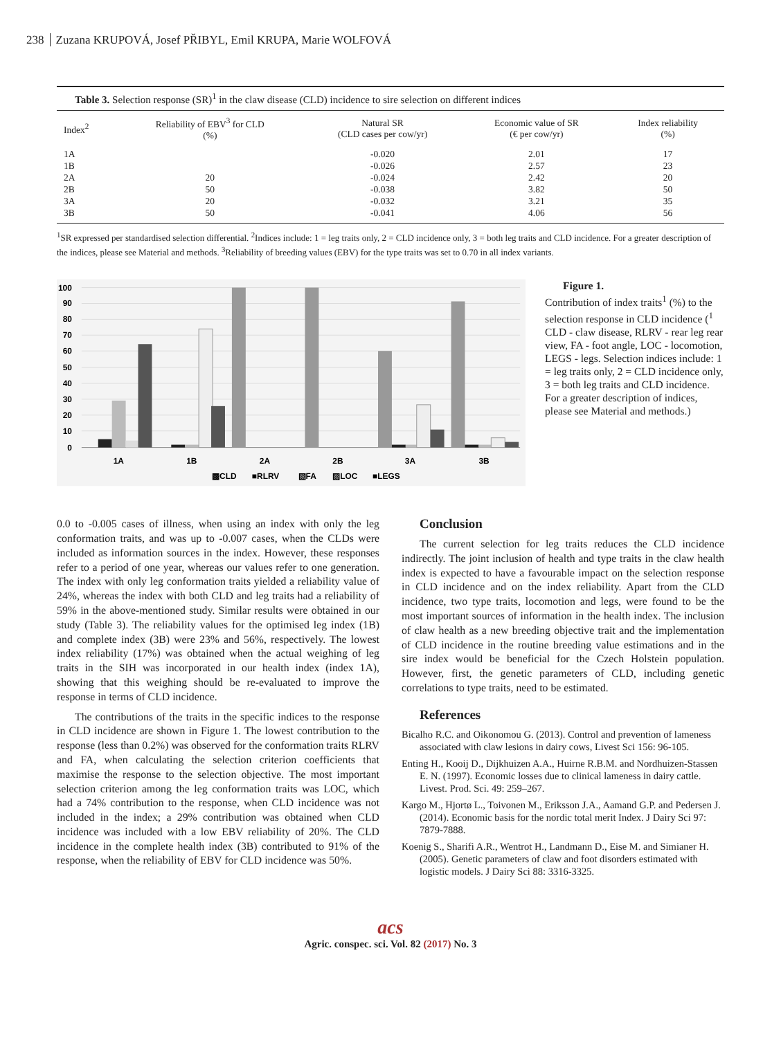238 Zuzana KRUPOVÁ, Josef PŘIBYL, Emil KRUPA, Marie WOLFOVÁ
Table 3. Selection response (SR) <sup>1</sup> in the claw disease (CLD) incidence to sire selection on different indices
| Index<sup>2</sup> | Reliability of EBV<sup>3</sup> for CLD (%) | Natural SR (CLD cases per cow/yr) | Economic value of SR (€ per cow/yr) | Index reliability (%) |
| --- | --- | --- | --- | --- |
| 1A | | -0.020 | 2.01 | 17 |
| 1B | | -0.026 | 2.57 | 23 |
| 2A | 20 | -0.024 | 2.42 | 20 |
| 2B | 50 | -0.038 | 3.82 | 50 |
| 3A | 20 | -0.032 | 3.21 | 35 |
| 3B | 50 | -0.041 | 4.06 | 56 |
<sup>1</sup> SR expressed per standardised selection differential. <sup>2</sup>Indices include: 1 = leg traits only, 2 = CLD incidence only, 3 = both leg traits and CLD incidence. For a greater description of the indices, please see Material and methods. <sup>3</sup>Reliability of breeding values (EBV) for the type traits was set to 0.70 in all index variants.
100
90
80
70
60
50
40
30
20
10
0
1A
1B
2A
2B
3A
3B
▩CLD
■RLRV
▧FA
▨LOC
■LEGS
Figure 1.
Contribution of index traits<sup>1</sup> (%) to the selection response in CLD incidence (<sup>1</sup> CLD - claw disease, RLRV - rear leg rear view, FA - foot angle, LOC - locomotion, LEGS - legs. Selection indices include: 1 = leg traits only, 2 = CLD incidence only, 3 = both leg traits and CLD incidence. For a greater description of indices, please see Material and methods.)
0.0 to -0.005 cases of illness, when using an index with only the leg conformation traits, and was up to -0.007 cases, when the CLDs were included as information sources in the index. However, these responses refer to a period of one year, whereas our values refer to one generation. The index with only leg conformation traits yielded a reliability value of 24%, whereas the index with both CLD and leg traits had a reliability of 59% in the above-mentioned study. Similar results were obtained in our study (Table 3). The reliability values for the optimised leg index (1B) and complete index (3B) were 23% and 56%, respectively. The lowest index reliability (17%) was obtained when the actual weighing of leg traits in the SIH was incorporated in our health index (index 1A), showing that this weighing should be re-evaluated to improve the response in terms of CLD incidence.
The contributions of the traits in the specific indices to the response in CLD incidence are shown in Figure 1. The lowest contribution to the response (less than 0.2%) was observed for the conformation traits RLRV and FA, when calculating the selection criterion coefficients that maximise the response to the selection objective. The most important selection criterion among the leg conformation traits was LOC, which had a 74% contribution to the response, when CLD incidence was not included in the index; a 29% contribution was obtained when CLD incidence was included with a low EBV reliability of 20%. The CLD incidence in the complete health index (3B) contributed to 91% of the response, when the reliability of EBV for CLD incidence was 50%.
Conclusion
The current selection for leg traits reduces the CLD incidence indirectly. The joint inclusion of health and type traits in the claw health index is expected to have a favourable impact on the selection response in CLD incidence and on the index reliability. Apart from the CLD incidence, two type traits, locomotion and legs, were found to be the most important sources of information in the health index. The inclusion of claw health as a new breeding objective trait and the implementation of CLD incidence in the routine breeding value estimations and in the sire index would be beneficial for the Czech Holstein population. However, first, the genetic parameters of CLD, including genetic correlations to type traits, need to be estimated.
References
Bicalho R.C. and Oikonomou G. (2013). Control and prevention of lameness associated with claw lesions in dairy cows, Livest Sci 156: 96-105.
Enting H., Kooij D., Dijkhuizen A.A., Huirne R.B.M. and Nordhuizen-Stassen E. N. (1997). Economic losses due to clinical lameness in dairy cattle. Livest. Prod. Sci. 49: 259–267.
Kargo M., Hjortø L., Toivonen M., Eriksson J.A., Aamand G.P. and Pedersen J. (2014). Economic basis for the nordic total merit Index. J Dairy Sci 97: 7879-7888.
Koenig S., Sharifi A.R., Wentrot H., Landmann D., Eise M. and Simianer H. (2005). Genetic parameters of claw and foot disorders estimated with logistic models. J Dairy Sci 88: 3316-3325.
acs
Agric. conspec. sci. Vol. 82 (2017) No. 3